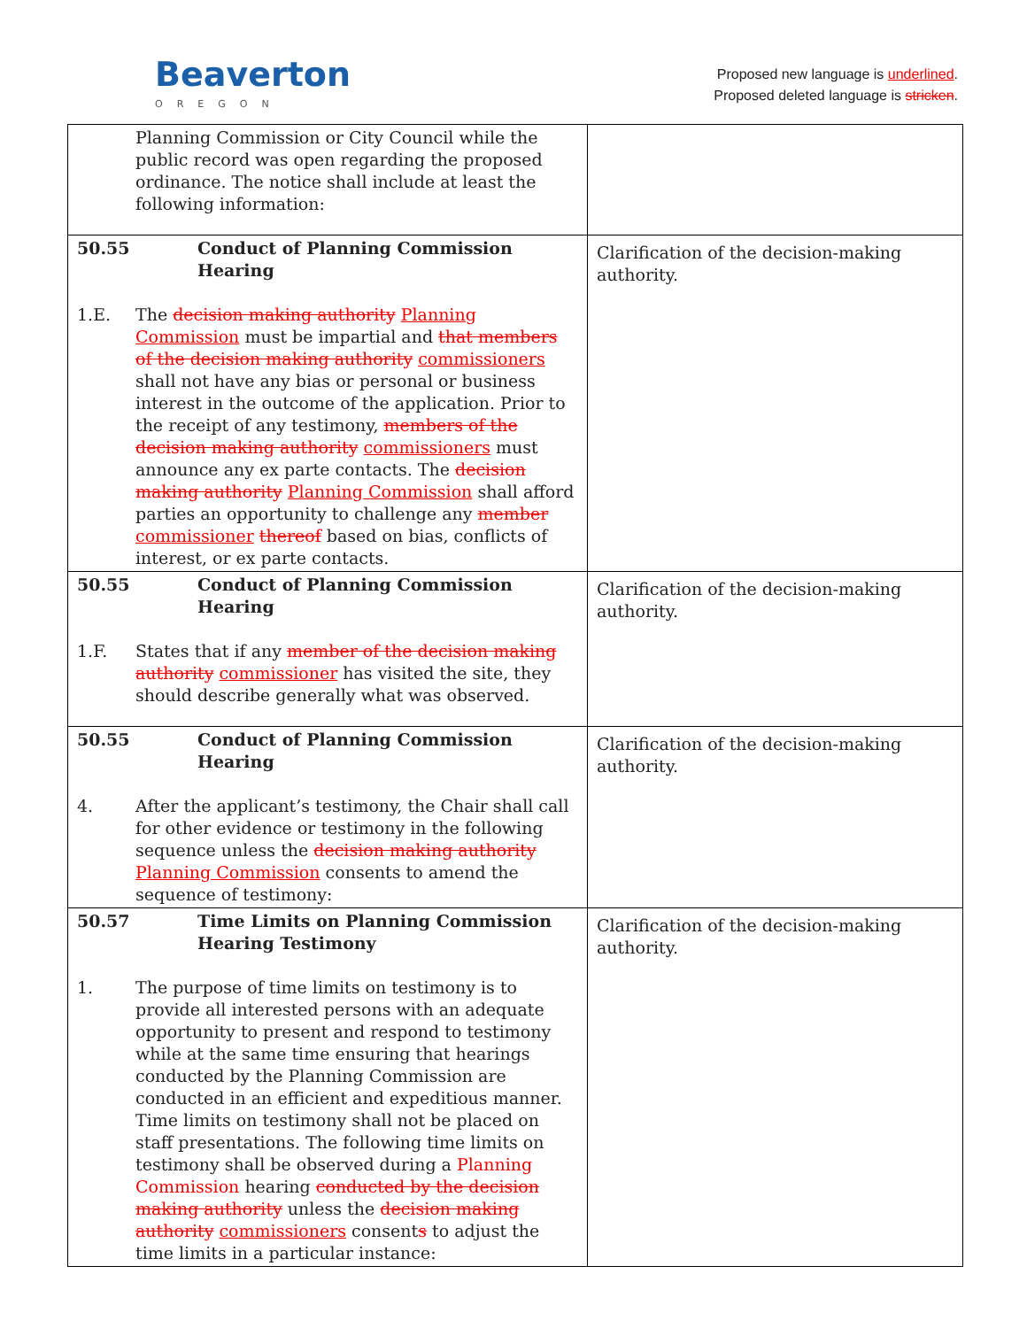Beaverton
OREGON
Proposed new language is underlined.
Proposed deleted language is stricken.
| Planning Commission or City Council while the public record was open regarding the proposed ordinance. The notice shall include at least the following information: | |
| 50.55 Conduct of Planning Commission Hearing 1.E. The decision making authority Planning Commission must be impartial and that members of the decision making authority commissioners shall not have any bias or personal or business interest in the outcome of the application. Prior to the receipt of any testimony, members of the decision making authority commissioners must announce any ex parte contacts. The decision making authority Planning Commission shall afford parties an opportunity to challenge any member commissioner thereof based on bias, conflicts of interest, or ex parte contacts. | Clarification of the decision-making authority. |
| 50.55 Conduct of Planning Commission Hearing 1.F. States that if any member of the decision making authority commissioner has visited the site, they should describe generally what was observed. | Clarification of the decision-making authority. |
| 50.55 Conduct of Planning Commission Hearing 4. After the applicant’s testimony, the Chair shall call for other evidence or testimony in the following sequence unless the decision making authority Planning Commission consents to amend the sequence of testimony: | Clarification of the decision-making authority. |
| 50.57 Time Limits on Planning Commission Hearing Testimony 1. The purpose of time limits on testimony is to provide all interested persons with an adequate opportunity to present and respond to testimony while at the same time ensuring that hearings conducted by the Planning Commission are conducted in an efficient and expeditious manner. Time limits on testimony shall not be placed on staff presentations. The following time limits on testimony shall be observed during a Planning Commission hearing conducted by the decision making authority unless the decision making authority commissioners consent s to adjust the time limits in a particular instance: | Clarification of the decision-making authority. |